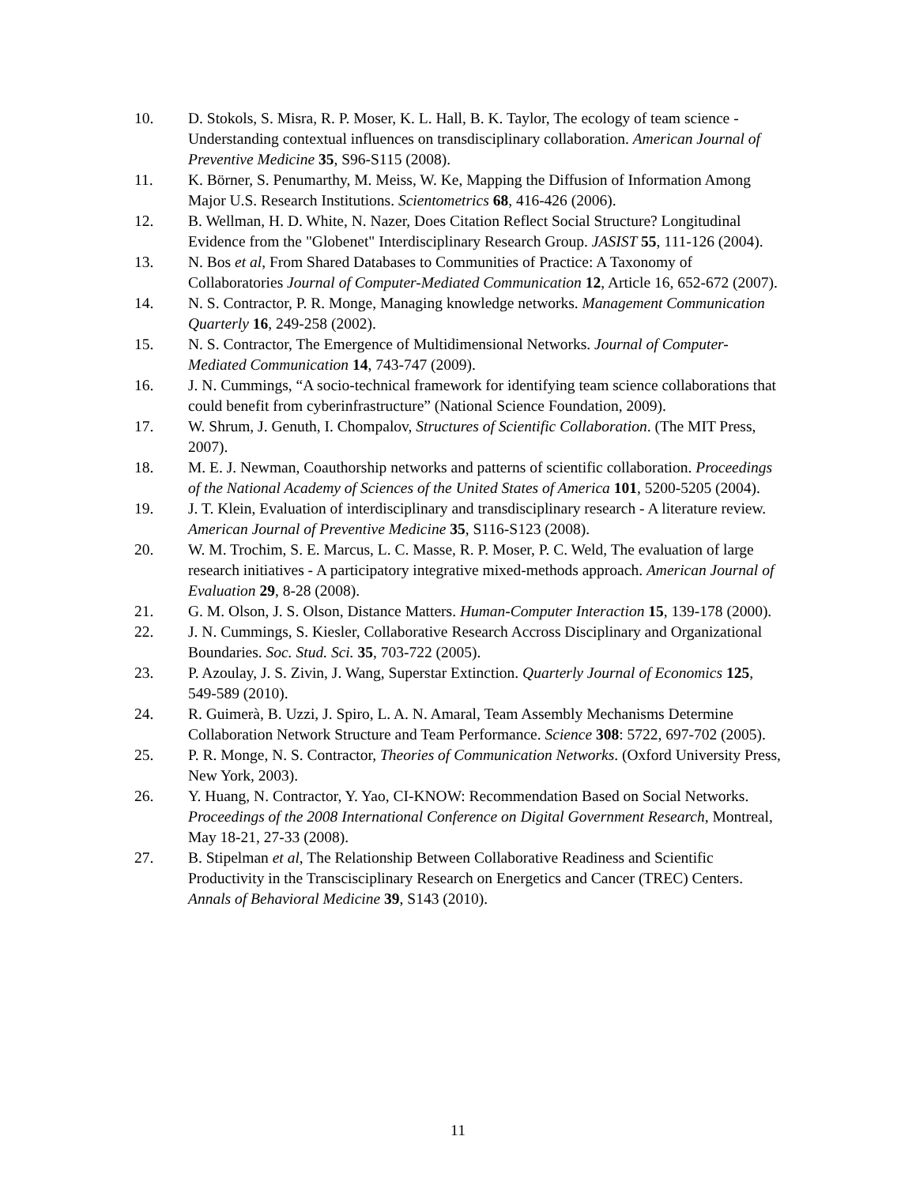10. D. Stokols, S. Misra, R. P. Moser, K. L. Hall, B. K. Taylor, The ecology of team science - Understanding contextual influences on transdisciplinary collaboration. American Journal of Preventive Medicine 35, S96-S115 (2008).
11. K. Börner, S. Penumarthy, M. Meiss, W. Ke, Mapping the Diffusion of Information Among Major U.S. Research Institutions. Scientometrics 68, 416-426 (2006).
12. B. Wellman, H. D. White, N. Nazer, Does Citation Reflect Social Structure? Longitudinal Evidence from the "Globenet" Interdisciplinary Research Group. JASIST 55, 111-126 (2004).
13. N. Bos et al, From Shared Databases to Communities of Practice: A Taxonomy of Collaboratories Journal of Computer-Mediated Communication 12, Article 16, 652-672 (2007).
14. N. S. Contractor, P. R. Monge, Managing knowledge networks. Management Communication Quarterly 16, 249-258 (2002).
15. N. S. Contractor, The Emergence of Multidimensional Networks. Journal of Computer-Mediated Communication 14, 743-747 (2009).
16. J. N. Cummings, “A socio-technical framework for identifying team science collaborations that could benefit from cyberinfrastructure” (National Science Foundation, 2009).
17. W. Shrum, J. Genuth, I. Chompalov, Structures of Scientific Collaboration. (The MIT Press, 2007).
18. M. E. J. Newman, Coauthorship networks and patterns of scientific collaboration. Proceedings of the National Academy of Sciences of the United States of America 101, 5200-5205 (2004).
19. J. T. Klein, Evaluation of interdisciplinary and transdisciplinary research - A literature review. American Journal of Preventive Medicine 35, S116-S123 (2008).
20. W. M. Trochim, S. E. Marcus, L. C. Masse, R. P. Moser, P. C. Weld, The evaluation of large research initiatives - A participatory integrative mixed-methods approach. American Journal of Evaluation 29, 8-28 (2008).
21. G. M. Olson, J. S. Olson, Distance Matters. Human-Computer Interaction 15, 139-178 (2000).
22. J. N. Cummings, S. Kiesler, Collaborative Research Accross Disciplinary and Organizational Boundaries. Soc. Stud. Sci. 35, 703-722 (2005).
23. P. Azoulay, J. S. Zivin, J. Wang, Superstar Extinction. Quarterly Journal of Economics 125, 549-589 (2010).
24. R. Guimerà, B. Uzzi, J. Spiro, L. A. N. Amaral, Team Assembly Mechanisms Determine Collaboration Network Structure and Team Performance. Science 308: 5722, 697-702 (2005).
25. P. R. Monge, N. S. Contractor, Theories of Communication Networks. (Oxford University Press, New York, 2003).
26. Y. Huang, N. Contractor, Y. Yao, CI-KNOW: Recommendation Based on Social Networks. Proceedings of the 2008 International Conference on Digital Government Research, Montreal, May 18-21, 27-33 (2008).
27. B. Stipelman et al, The Relationship Between Collaborative Readiness and Scientific Productivity in the Transcisciplinary Research on Energetics and Cancer (TREC) Centers. Annals of Behavioral Medicine 39, S143 (2010).
11